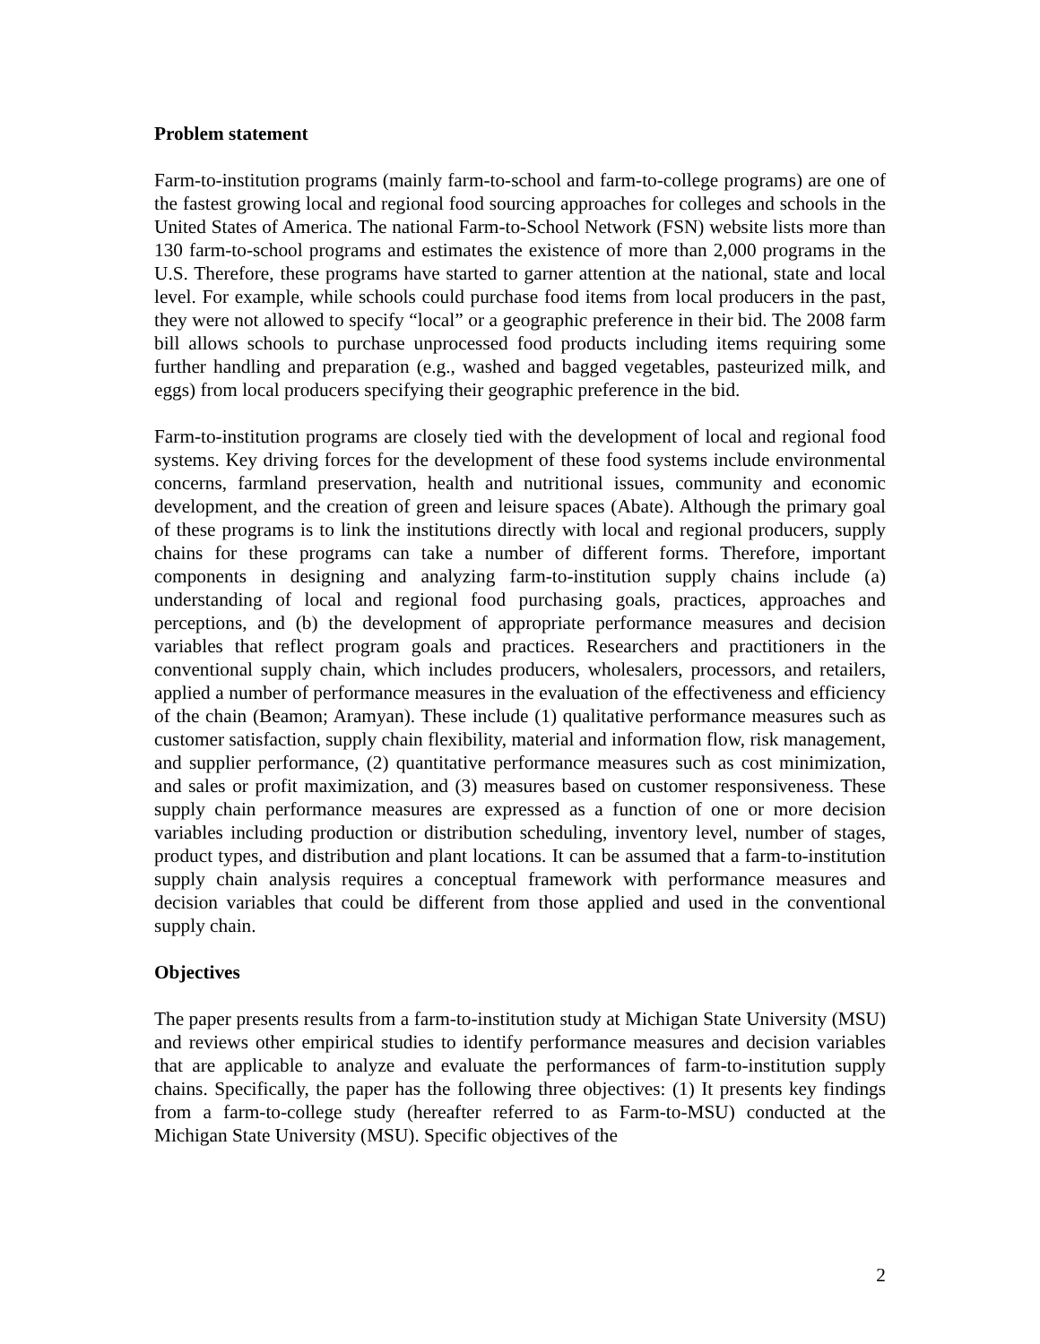Problem statement
Farm-to-institution programs (mainly farm-to-school and farm-to-college programs) are one of the fastest growing local and regional food sourcing approaches for colleges and schools in the United States of America. The national Farm-to-School Network (FSN) website lists more than 130 farm-to-school programs and estimates the existence of more than 2,000 programs in the U.S. Therefore, these programs have started to garner attention at the national, state and local level. For example, while schools could purchase food items from local producers in the past, they were not allowed to specify “local” or a geographic preference in their bid. The 2008 farm bill allows schools to purchase unprocessed food products including items requiring some further handling and preparation (e.g., washed and bagged vegetables, pasteurized milk, and eggs) from local producers specifying their geographic preference in the bid.
Farm-to-institution programs are closely tied with the development of local and regional food systems. Key driving forces for the development of these food systems include environmental concerns, farmland preservation, health and nutritional issues, community and economic development, and the creation of green and leisure spaces (Abate). Although the primary goal of these programs is to link the institutions directly with local and regional producers, supply chains for these programs can take a number of different forms. Therefore, important components in designing and analyzing farm-to-institution supply chains include (a) understanding of local and regional food purchasing goals, practices, approaches and perceptions, and (b) the development of appropriate performance measures and decision variables that reflect program goals and practices. Researchers and practitioners in the conventional supply chain, which includes producers, wholesalers, processors, and retailers, applied a number of performance measures in the evaluation of the effectiveness and efficiency of the chain (Beamon; Aramyan). These include (1) qualitative performance measures such as customer satisfaction, supply chain flexibility, material and information flow, risk management, and supplier performance, (2) quantitative performance measures such as cost minimization, and sales or profit maximization, and (3) measures based on customer responsiveness. These supply chain performance measures are expressed as a function of one or more decision variables including production or distribution scheduling, inventory level, number of stages, product types, and distribution and plant locations. It can be assumed that a farm-to-institution supply chain analysis requires a conceptual framework with performance measures and decision variables that could be different from those applied and used in the conventional supply chain.
Objectives
The paper presents results from a farm-to-institution study at Michigan State University (MSU) and reviews other empirical studies to identify performance measures and decision variables that are applicable to analyze and evaluate the performances of farm-to-institution supply chains. Specifically, the paper has the following three objectives: (1) It presents key findings from a farm-to-college study (hereafter referred to as Farm-to-MSU) conducted at the Michigan State University (MSU). Specific objectives of the
2